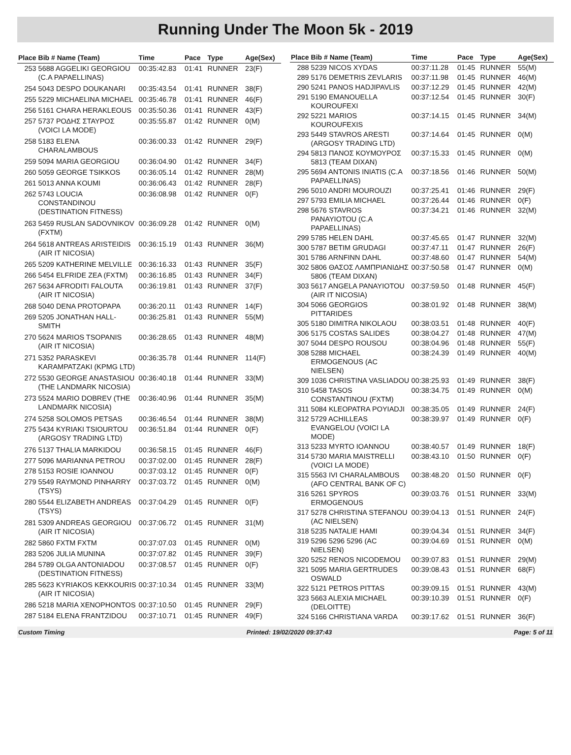Running Under The Moon 5k - 2019
| Place | Bib # Name (Team) | Time | Pace | Type | Age(Sex) |
| --- | --- | --- | --- | --- | --- |
| 253 | 5688 AGGELIKI GEORGIOU (C.A PAPAELLINAS) | 00:35:42.83 | 01:41 | RUNNER | 23(F) |
| 254 | 5043 DESPO DOUKANARI | 00:35:43.54 | 01:41 | RUNNER | 38(F) |
| 255 | 5229 MICHAELINA MICHAEL | 00:35:46.78 | 01:41 | RUNNER | 46(F) |
| 256 | 5161 CHARA HERAKLEOUS | 00:35:50.36 | 01:41 | RUNNER | 43(F) |
| 257 | 5737 ΡΟΔΗΣ ΣΤΑΥΡΟΣ (VOICI LA MODE) | 00:35:55.87 | 01:42 | RUNNER | 0(M) |
| 258 | 5183 ELENA CHARALAMBOUS | 00:36:00.33 | 01:42 | RUNNER | 29(F) |
| 259 | 5094 MARIA GEORGIOU | 00:36:04.90 | 01:42 | RUNNER | 34(F) |
| 260 | 5059 GEORGE TSIKKOS | 00:36:05.14 | 01:42 | RUNNER | 28(M) |
| 261 | 5013 ANNA KOUMI | 00:36:06.43 | 01:42 | RUNNER | 28(F) |
| 262 | 5743 LOUCIA CONSTANDINOU (DESTINATION FITNESS) | 00:36:08.98 | 01:42 | RUNNER | 0(F) |
| 263 | 5459 RUSLAN SADOVNIKOV (FXTM) | 00:36:09.28 | 01:42 | RUNNER | 0(M) |
| 264 | 5618 ANTREAS ARISTEIDIS (AIR IT NICOSIA) | 00:36:15.19 | 01:43 | RUNNER | 36(M) |
| 265 | 5209 KATHERINE MELVILLE | 00:36:16.33 | 01:43 | RUNNER | 35(F) |
| 266 | 5454 ELFRIDE ZEA (FXTM) | 00:36:16.85 | 01:43 | RUNNER | 34(F) |
| 267 | 5634 AFRODITI FALOUTA (AIR IT NICOSIA) | 00:36:19.81 | 01:43 | RUNNER | 37(F) |
| 268 | 5040 DENA PROTOPAPA | 00:36:20.11 | 01:43 | RUNNER | 14(F) |
| 269 | 5205 JONATHAN HALL-SMITH | 00:36:25.81 | 01:43 | RUNNER | 55(M) |
| 270 | 5624 MARIOS TSOPANIS (AIR IT NICOSIA) | 00:36:28.65 | 01:43 | RUNNER | 48(M) |
| 271 | 5352 PARASKEVI KARAMPATZAKI (KPMG LTD) | 00:36:35.78 | 01:44 | RUNNER | 114(F) |
| 272 | 5530 GEORGE ANASTASIOU (THE LANDMARK NICOSIA) | 00:36:40.18 | 01:44 | RUNNER | 33(M) |
| 273 | 5524 MARIO DOBREV (THE LANDMARK NICOSIA) | 00:36:40.96 | 01:44 | RUNNER | 35(M) |
| 274 | 5258 SOLOMOS PETSAS | 00:36:46.54 | 01:44 | RUNNER | 38(M) |
| 275 | 5434 KYRIAKI TSIOURTOU (ARGOSY TRADING LTD) | 00:36:51.84 | 01:44 | RUNNER | 0(F) |
| 276 | 5137 THALIA MARKIDOU | 00:36:58.15 | 01:45 | RUNNER | 46(F) |
| 277 | 5096 MARIANNA PETROU | 00:37:02.00 | 01:45 | RUNNER | 28(F) |
| 278 | 5153 ROSIE IOANNOU | 00:37:03.12 | 01:45 | RUNNER | 0(F) |
| 279 | 5549 RAYMOND PINHARRY (TSYS) | 00:37:03.72 | 01:45 | RUNNER | 0(M) |
| 280 | 5544 ELIZABETH ANDREAS (TSYS) | 00:37:04.29 | 01:45 | RUNNER | 0(F) |
| 281 | 5309 ANDREAS GEORGIOU (AIR IT NICOSIA) | 00:37:06.72 | 01:45 | RUNNER | 31(M) |
| 282 | 5860 FXTM FXTM | 00:37:07.03 | 01:45 | RUNNER | 0(M) |
| 283 | 5206 JULIA MUNINA | 00:37:07.82 | 01:45 | RUNNER | 39(F) |
| 284 | 5789 OLGA ANTONIADOU (DESTINATION FITNESS) | 00:37:08.57 | 01:45 | RUNNER | 0(F) |
| 285 | 5623 KYRIAKOS KEKKOURIS (AIR IT NICOSIA) | 00:37:10.34 | 01:45 | RUNNER | 33(M) |
| 286 | 5218 MARIA XENOPHONTOS | 00:37:10.50 | 01:45 | RUNNER | 29(F) |
| 287 | 5184 ELENA FRANTZIDOU | 00:37:10.71 | 01:45 | RUNNER | 49(F) |
| Place | Bib # Name (Team) | Time | Pace | Type | Age(Sex) |
| --- | --- | --- | --- | --- | --- |
| 288 | 5239 NICOS XYDAS | 00:37:11.28 | 01:45 | RUNNER | 55(M) |
| 289 | 5176 DEMETRIS ZEVLARIS | 00:37:11.98 | 01:45 | RUNNER | 46(M) |
| 290 | 5241 PANOS HADJIPAVLIS | 00:37:12.29 | 01:45 | RUNNER | 42(M) |
| 291 | 5190 EMANOUELLA KOUROUFEXI | 00:37:12.54 | 01:45 | RUNNER | 30(F) |
| 292 | 5221 MARIOS KOUROUFEXIS | 00:37:14.15 | 01:45 | RUNNER | 34(M) |
| 293 | 5449 STAVROS ARESTI (ARGOSY TRADING LTD) | 00:37:14.64 | 01:45 | RUNNER | 0(M) |
| 294 | 5813 ΠΑΝΟΣ ΚΟΥΜΟΥΡΟΣ 5813 (TEAM DIXAN) | 00:37:15.33 | 01:45 | RUNNER | 0(M) |
| 295 | 5694 ANTONIS INIATIS (C.A PAPAELLINAS) | 00:37:18.56 | 01:46 | RUNNER | 50(M) |
| 296 | 5010 ANDRI MOUROUZI | 00:37:25.41 | 01:46 | RUNNER | 29(F) |
| 297 | 5793 EMILIA MICHAEL | 00:37:26.44 | 01:46 | RUNNER | 0(F) |
| 298 | 5676 STAVROS PANAYIOTOU (C.A PAPAELLINAS) | 00:37:34.21 | 01:46 | RUNNER | 32(M) |
| 299 | 5785 HELEN DAHL | 00:37:45.65 | 01:47 | RUNNER | 32(M) |
| 300 | 5787 BETIM GRUDAGI | 00:37:47.11 | 01:47 | RUNNER | 26(F) |
| 301 | 5786 ARNFINN DAHL | 00:37:48.60 | 01:47 | RUNNER | 54(M) |
| 302 | 5806 ΘΑΣΟΣ ΛΑΜΠΡΙΑΝΙΔΗΣ 5806 (TEAM DIXAN) | 00:37:50.58 | 01:47 | RUNNER | 0(M) |
| 303 | 5617 ANGELA PANAYIOTOU (AIR IT NICOSIA) | 00:37:59.50 | 01:48 | RUNNER | 45(F) |
| 304 | 5066 GEORGIOS PITTARIDES | 00:38:01.92 | 01:48 | RUNNER | 38(M) |
| 305 | 5180 DIMITRA NIKOLAOU | 00:38:03.51 | 01:48 | RUNNER | 40(F) |
| 306 | 5175 COSTAS SALIDES | 00:38:04.27 | 01:48 | RUNNER | 47(M) |
| 307 | 5044 DESPO ROUSOU | 00:38:04.96 | 01:48 | RUNNER | 55(F) |
| 308 | 5288 MICHAEL ERMOGENOUS (AC NIELSEN) | 00:38:24.39 | 01:49 | RUNNER | 40(M) |
| 309 | 1036 CHRISTINA VASLIADOU | 00:38:25.93 | 01:49 | RUNNER | 38(F) |
| 310 | 5458 TASOS CONSTANTINOU (FXTM) | 00:38:34.75 | 01:49 | RUNNER | 0(M) |
| 311 | 5084 KLEOPATRA POYIADJI | 00:38:35.05 | 01:49 | RUNNER | 24(F) |
| 312 | 5729 ACHILLEAS EVANGELOU (VOICI LA MODE) | 00:38:39.97 | 01:49 | RUNNER | 0(F) |
| 313 | 5233 MYRTO IOANNOU | 00:38:40.57 | 01:49 | RUNNER | 18(F) |
| 314 | 5730 MARIA MAISTRELLI (VOICI LA MODE) | 00:38:43.10 | 01:50 | RUNNER | 0(F) |
| 315 | 5563 IVI CHARALAMBOUS (AFO CENTRAL BANK OF C) | 00:38:48.20 | 01:50 | RUNNER | 0(F) |
| 316 | 5261 SPYROS ERMOGENOUS | 00:39:03.76 | 01:51 | RUNNER | 33(M) |
| 317 | 5278 CHRISTINA STEFANOU (AC NIELSEN) | 00:39:04.13 | 01:51 | RUNNER | 24(F) |
| 318 | 5235 NATALIE HAMI | 00:39:04.34 | 01:51 | RUNNER | 34(F) |
| 319 | 5296 5296 5296 (AC NIELSEN) | 00:39:04.69 | 01:51 | RUNNER | 0(M) |
| 320 | 5252 RENOS NICODEMOU | 00:39:07.83 | 01:51 | RUNNER | 29(M) |
| 321 | 5095 MARIA GERTRUDES OSWALD | 00:39:08.43 | 01:51 | RUNNER | 68(F) |
| 322 | 5121 PETROS PITTAS | 00:39:09.15 | 01:51 | RUNNER | 43(M) |
| 323 | 5663 ALEXIA MICHAEL (DELOITTE) | 00:39:10.39 | 01:51 | RUNNER | 0(F) |
| 324 | 5166 CHRISTIANA VARDA | 00:39:17.62 | 01:51 | RUNNER | 36(F) |
Custom Timing Printed: 19/02/2020 09:37:43 Page: 5 of 11